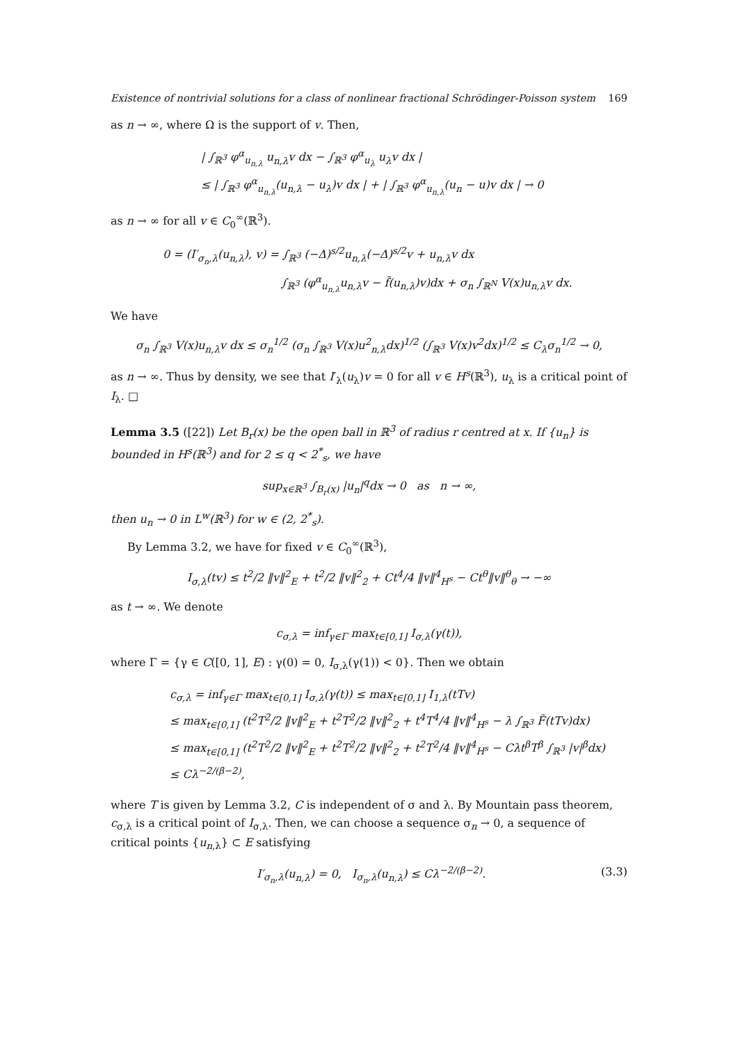Existence of nontrivial solutions for a class of nonlinear fractional Schrödinger-Poisson system 169
as n → ∞, where Ω is the support of v. Then,
| ∫<sub>ℝ<sup>3</sup></sub> φ<sup>α</sup><sub>u<sub>n,λ</sub></sub> u<sub>n,λ</sub>v dx − ∫<sub>ℝ<sup>3</sup></sub> φ<sup>α</sup><sub>u<sub>λ</sub></sub> u<sub>λ</sub>v dx |
≤ | ∫<sub>ℝ<sup>3</sup></sub> φ<sup>α</sup><sub>u<sub>n,λ</sub></sub>(u<sub>n,λ</sub> − u<sub>λ</sub>)v dx | + | ∫<sub>ℝ<sup>3</sup></sub> φ<sup>α</sup><sub>u<sub>n,λ</sub></sub>(u<sub>n</sub> − u)v dx | → 0
as n → ∞ for all v ∈ C<sub>0</sub><sup>∞</sup>(ℝ<sup>3</sup>).
0 = (I′<sub>σ<sub>n</sub>,λ</sub>(u<sub>n,λ</sub>), v) = ∫<sub>ℝ<sup>3</sup></sub> (−Δ)<sup>s/2</sup>u<sub>n,λ</sub>(−Δ)<sup>s/2</sup>v + u<sub>n,λ</sub>v dx
∫<sub>ℝ<sup>3</sup></sub> (φ<sup>α</sup><sub>u<sub>n,λ</sub></sub>u<sub>n,λ</sub>v − f̃(u<sub>n,λ</sub>)v)dx + σ<sub>n</sub> ∫<sub>ℝ<sup>N</sup></sub> V(x)u<sub>n,λ</sub>v dx.
We have
σ<sub>n</sub> ∫<sub>ℝ<sup>3</sup></sub> V(x)u<sub>n,λ</sub>v dx ≤ σ<sub>n</sub><sup>1/2</sup> (σ<sub>n</sub> ∫<sub>ℝ<sup>3</sup></sub> V(x)u<sup>2</sup><sub>n,λ</sub>dx)<sup>1/2</sup> (∫<sub>ℝ<sup>3</sup></sub> V(x)v<sup>2</sup>dx)<sup>1/2</sup> ≤ C<sub>λ</sub>σ<sub>n</sub><sup>1/2</sup> → 0,
as n → ∞. Thus by density, we see that I′<sub>λ</sub>(u<sub>λ</sub>)v = 0 for all v ∈ H<sup>s</sup>(ℝ<sup>3</sup>), u<sub>λ</sub> is a critical point of I<sub>λ</sub>. □
Lemma 3.5 ([22]) Let B<sub>r</sub>(x) be the open ball in ℝ<sup>3</sup> of radius r centred at x. If {u<sub>n</sub>} is bounded in H<sup>s</sup>(ℝ<sup>3</sup>) and for 2 ≤ q < 2<sup>*</sup><sub>s</sub>, we have
sup<sub>x∈ℝ<sup>3</sup></sub> ∫<sub>B<sub>r</sub>(x)</sub> |u<sub>n</sub>|<sup>q</sup>dx → 0 as n → ∞,
then u<sub>n</sub> → 0 in L<sup>w</sup>(ℝ<sup>3</sup>) for w ∈ (2, 2<sup>*</sup><sub>s</sub>).
By Lemma 3.2, we have for fixed v ∈ C<sub>0</sub><sup>∞</sup>(ℝ<sup>3</sup>),
I<sub>σ,λ</sub>(tv) ≤ t<sup>2</sup>/2 ‖v‖<sup>2</sup><sub>E</sub> + t<sup>2</sup>/2 ‖v‖<sup>2</sup><sub>2</sub> + Ct<sup>4</sup>/4 ‖v‖<sup>4</sup><sub>H<sup>s</sup></sub> − Ct<sup>θ</sup>‖v‖<sup>θ</sup><sub>θ</sub> → −∞
as t → ∞. We denote
c<sub>σ,λ</sub> = inf<sub>γ∈Γ</sub> max<sub>t∈[0,1]</sub> I<sub>σ,λ</sub>(γ(t)),
where Γ = {γ ∈ C([0, 1], E) : γ(0) = 0, I<sub>σ,λ</sub>(γ(1)) < 0}. Then we obtain
c<sub>σ,λ</sub> = inf<sub>γ∈Γ</sub> max<sub>t∈[0,1]</sub> I<sub>σ,λ</sub>(γ(t)) ≤ max<sub>t∈[0,1]</sub> I<sub>1,λ</sub>(tTv)
≤ max<sub>t∈[0,1]</sub> (t<sup>2</sup>T<sup>2</sup>/2 ‖v‖<sup>2</sup><sub>E</sub> + t<sup>2</sup>T<sup>2</sup>/2 ‖v‖<sup>2</sup><sub>2</sub> + t<sup>4</sup>T<sup>4</sup>/4 ‖v‖<sup>4</sup><sub>H<sup>s</sup></sub> − λ ∫<sub>ℝ<sup>3</sup></sub> F̃(tTv)dx)
≤ max<sub>t∈[0,1]</sub> (t<sup>2</sup>T<sup>2</sup>/2 ‖v‖<sup>2</sup><sub>E</sub> + t<sup>2</sup>T<sup>2</sup>/2 ‖v‖<sup>2</sup><sub>2</sub> + t<sup>2</sup>T<sup>2</sup>/4 ‖v‖<sup>4</sup><sub>H<sup>s</sup></sub> − Cλt<sup>β</sup>T<sup>β</sup> ∫<sub>ℝ<sup>3</sup></sub> |v|<sup>β</sup>dx)
≤ Cλ<sup>−2/(β−2)</sup>,
where T is given by Lemma 3.2, C is independent of σ and λ. By Mountain pass theorem, c<sub>σ,λ</sub> is a critical point of I<sub>σ,λ</sub>. Then, we can choose a sequence σ<sub>n</sub> → 0, a sequence of critical points {u<sub>n,λ</sub>} ⊂ E satisfying
I′<sub>σ<sub>n</sub>,λ</sub>(u<sub>n,λ</sub>) = 0, I<sub>σ<sub>n</sub>,λ</sub>(u<sub>n,λ</sub>) ≤ Cλ<sup>−2/(β−2)</sup>. (3.3)